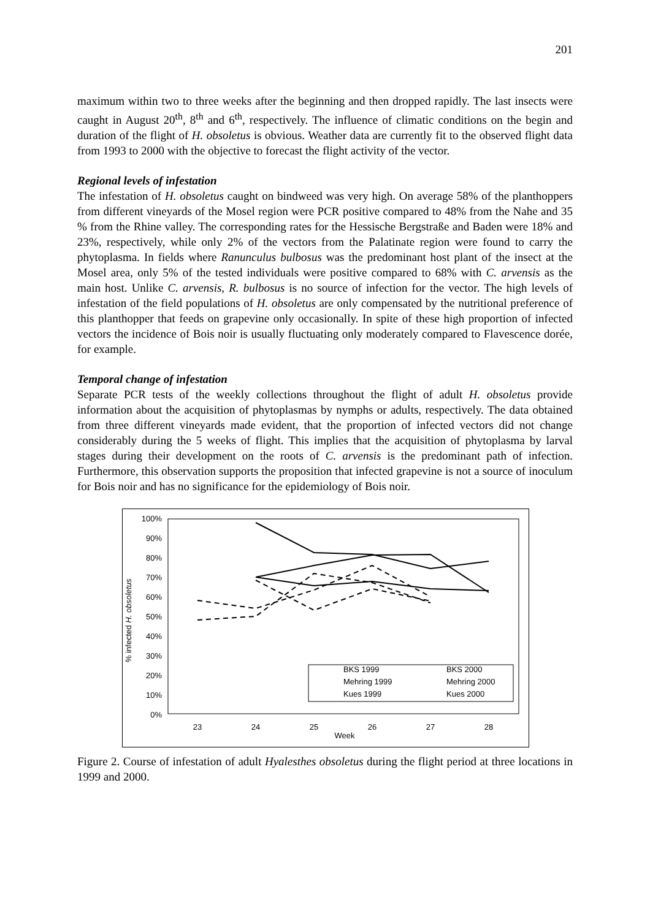201
maximum within two to three weeks after the beginning and then dropped rapidly. The last insects were caught in August 20<sup>th</sup>, 8<sup>th</sup> and 6<sup>th</sup>, respectively. The influence of climatic conditions on the begin and duration of the flight of H. obsoletus is obvious. Weather data are currently fit to the observed flight data from 1993 to 2000 with the objective to forecast the flight activity of the vector.
Regional levels of infestation
The infestation of H. obsoletus caught on bindweed was very high. On average 58% of the planthoppers from different vineyards of the Mosel region were PCR positive compared to 48% from the Nahe and 35 % from the Rhine valley. The corresponding rates for the Hessische Bergstraße and Baden were 18% and 23%, respectively, while only 2% of the vectors from the Palatinate region were found to carry the phytoplasma. In fields where Ranunculus bulbosus was the predominant host plant of the insect at the Mosel area, only 5% of the tested individuals were positive compared to 68% with C. arvensis as the main host. Unlike C. arvensis, R. bulbosus is no source of infection for the vector. The high levels of infestation of the field populations of H. obsoletus are only compensated by the nutritional preference of this planthopper that feeds on grapevine only occasionally. In spite of these high proportion of infected vectors the incidence of Bois noir is usually fluctuating only moderately compared to Flavescence dorée, for example.
Temporal change of infestation
Separate PCR tests of the weekly collections throughout the flight of adult H. obsoletus provide information about the acquisition of phytoplasmas by nymphs or adults, respectively. The data obtained from three different vineyards made evident, that the proportion of infected vectors did not change considerably during the 5 weeks of flight. This implies that the acquisition of phytoplasma by larval stages during their development on the roots of C. arvensis is the predominant path of infection. Furthermore, this observation supports the proposition that infected grapevine is not a source of inoculum for Bois noir and has no significance for the epidemiology of Bois noir.
% infected H. obsoletus
100%
90%
80%
70%
60%
50%
40%
30%
20%
10%
0%
23
24
25
26
27
28
Week
BKS 1999
BKS 2000
Mehring 1999
Mehring 2000
Kues 1999
Kues 2000
Figure 2. Course of infestation of adult Hyalesthes obsoletus during the flight period at three locations in 1999 and 2000.